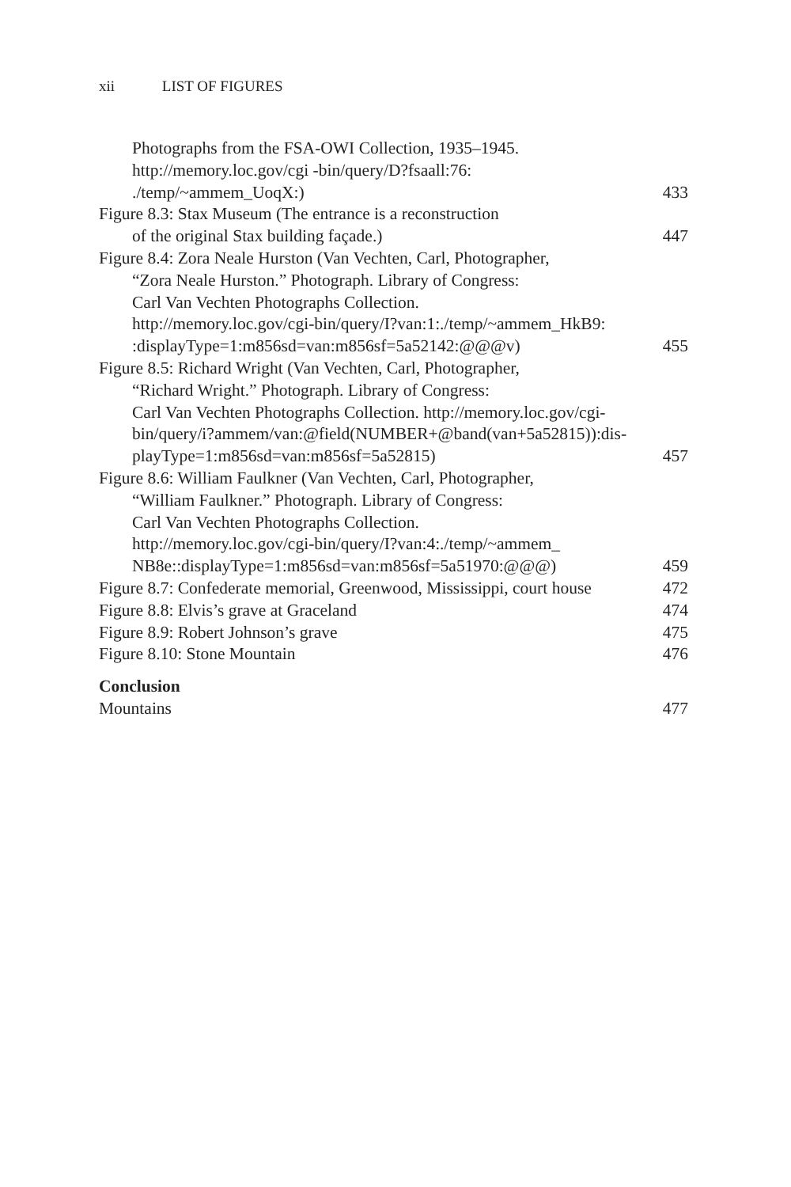xii LIST OF FIGURES
Photographs from the FSA-OWI Collection, 1935–1945.
http://memory.loc.gov/cgi -bin/query/D?fsaall:76:
./temp/~ammem_UoqX:)
433
Figure 8.3: Stax Museum (The entrance is a reconstruction
of the original Stax building façade.)
447
Figure 8.4: Zora Neale Hurston (Van Vechten, Carl, Photographer,
“Zora Neale Hurston.” Photograph. Library of Congress:
Carl Van Vechten Photographs Collection.
http://memory.loc.gov/cgi-bin/query/I?van:1:./temp/~ammem_HkB9:
:displayType=1:m856sd=van:m856sf=5a52142:@@@v)
455
Figure 8.5: Richard Wright (Van Vechten, Carl, Photographer,
“Richard Wright.” Photograph. Library of Congress:
Carl Van Vechten Photographs Collection. http://memory.loc.gov/cgi-
bin/query/i?ammem/van:@field(NUMBER+@band(van+5a52815)):dis-
playType=1:m856sd=van:m856sf=5a52815)
457
Figure 8.6: William Faulkner (Van Vechten, Carl, Photographer,
“William Faulkner.” Photograph. Library of Congress:
Carl Van Vechten Photographs Collection.
http://memory.loc.gov/cgi-bin/query/I?van:4:./temp/~ammem_
NB8e::displayType=1:m856sd=van:m856sf=5a51970:@@@)
459
Figure 8.7: Confederate memorial, Greenwood, Mississippi, court house
472
Figure 8.8: Elvis’s grave at Graceland
474
Figure 8.9: Robert Johnson’s grave
475
Figure 8.10: Stone Mountain
476
Conclusion
Mountains
477